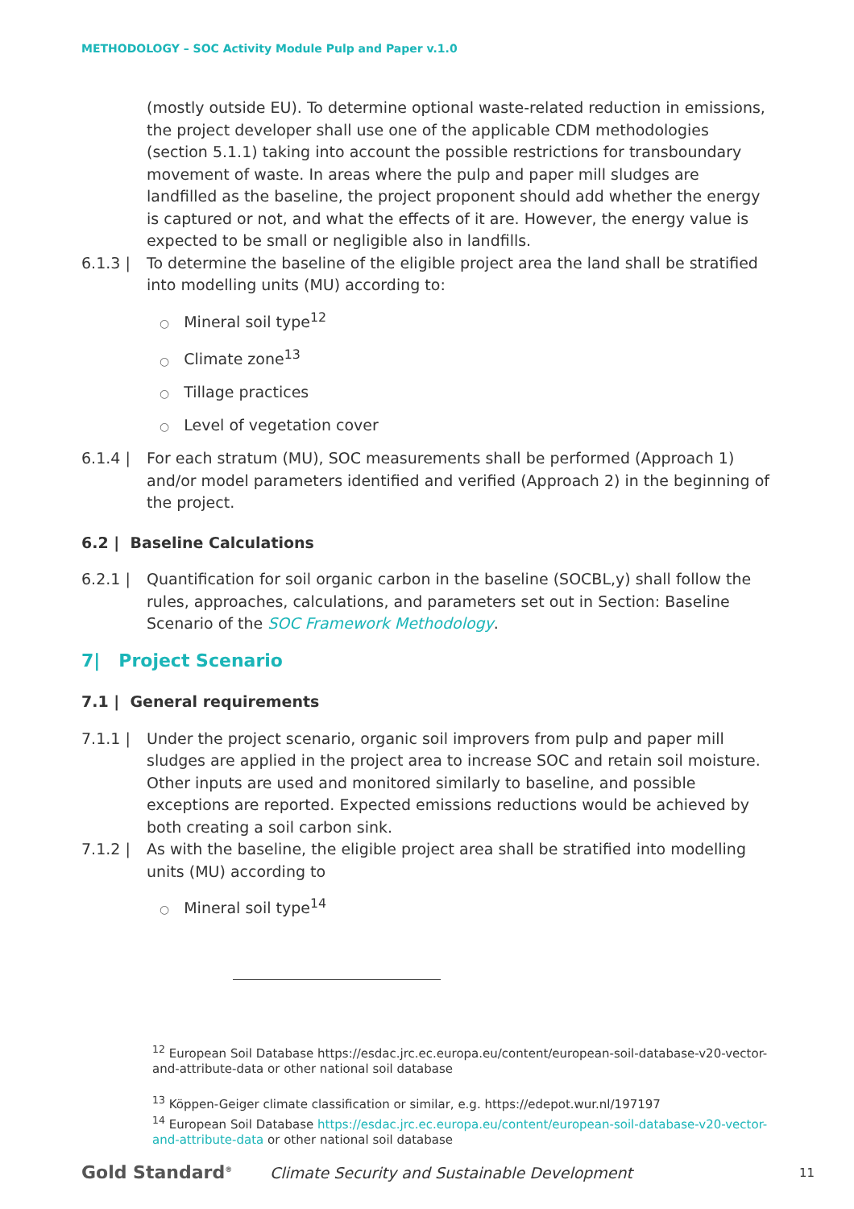METHODOLOGY – SOC Activity Module Pulp and Paper v.1.0
(mostly outside EU). To determine optional waste-related reduction in emissions, the project developer shall use one of the applicable CDM methodologies (section 5.1.1) taking into account the possible restrictions for transboundary movement of waste. In areas where the pulp and paper mill sludges are landfilled as the baseline, the project proponent should add whether the energy is captured or not, and what the effects of it are. However, the energy value is expected to be small or negligible also in landfills.
6.1.3 | To determine the baseline of the eligible project area the land shall be stratified into modelling units (MU) according to:
○ Mineral soil type<sup>12</sup>
○ Climate zone<sup>13</sup>
○ Tillage practices
○ Level of vegetation cover
6.1.4 | For each stratum (MU), SOC measurements shall be performed (Approach 1) and/or model parameters identified and verified (Approach 2) in the beginning of the project.
6.2 | Baseline Calculations
6.2.1 | Quantification for soil organic carbon in the baseline (SOCBL,y) shall follow the rules, approaches, calculations, and parameters set out in Section: Baseline Scenario of the SOC Framework Methodology.
7| Project Scenario
7.1 | General requirements
7.1.1 | Under the project scenario, organic soil improvers from pulp and paper mill sludges are applied in the project area to increase SOC and retain soil moisture. Other inputs are used and monitored similarly to baseline, and possible exceptions are reported. Expected emissions reductions would be achieved by both creating a soil carbon sink.
7.1.2 | As with the baseline, the eligible project area shall be stratified into modelling units (MU) according to
○ Mineral soil type<sup>14</sup>
<sup>12</sup> European Soil Database https://esdac.jrc.ec.europa.eu/content/european-soil-database-v20-vector-and-attribute-data or other national soil database
<sup>13</sup> Köppen-Geiger climate classification or similar, e.g. https://edepot.wur.nl/197197
<sup>14</sup> European Soil Database https://esdac.jrc.ec.europa.eu/content/european-soil-database-v20-vector-and-attribute-data or other national soil database
Gold Standard<sup>®</sup>
Climate Security and Sustainable Development
11